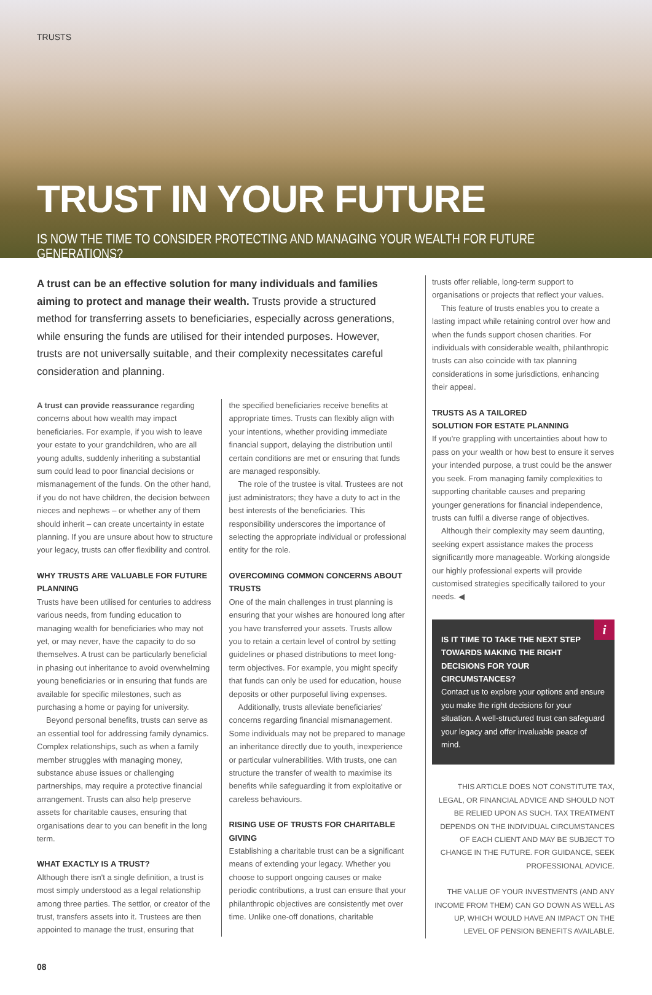TRUSTS
TRUST IN YOUR FUTURE
IS NOW THE TIME TO CONSIDER PROTECTING AND MANAGING YOUR WEALTH FOR FUTURE GENERATIONS?
A trust can be an effective solution for many individuals and families aiming to protect and manage their wealth. Trusts provide a structured method for transferring assets to beneficiaries, especially across generations, while ensuring the funds are utilised for their intended purposes. However, trusts are not universally suitable, and their complexity necessitates careful consideration and planning.
A trust can provide reassurance regarding concerns about how wealth may impact beneficiaries. For example, if you wish to leave your estate to your grandchildren, who are all young adults, suddenly inheriting a substantial sum could lead to poor financial decisions or mismanagement of the funds. On the other hand, if you do not have children, the decision between nieces and nephews – or whether any of them should inherit – can create uncertainty in estate planning. If you are unsure about how to structure your legacy, trusts can offer flexibility and control.
WHY TRUSTS ARE VALUABLE FOR FUTURE PLANNING
Trusts have been utilised for centuries to address various needs, from funding education to managing wealth for beneficiaries who may not yet, or may never, have the capacity to do so themselves. A trust can be particularly beneficial in phasing out inheritance to avoid overwhelming young beneficiaries or in ensuring that funds are available for specific milestones, such as purchasing a home or paying for university.
Beyond personal benefits, trusts can serve as an essential tool for addressing family dynamics. Complex relationships, such as when a family member struggles with managing money, substance abuse issues or challenging partnerships, may require a protective financial arrangement. Trusts can also help preserve assets for charitable causes, ensuring that organisations dear to you can benefit in the long term.
WHAT EXACTLY IS A TRUST?
Although there isn't a single definition, a trust is most simply understood as a legal relationship among three parties. The settlor, or creator of the trust, transfers assets into it. Trustees are then appointed to manage the trust, ensuring that
the specified beneficiaries receive benefits at appropriate times. Trusts can flexibly align with your intentions, whether providing immediate financial support, delaying the distribution until certain conditions are met or ensuring that funds are managed responsibly.
The role of the trustee is vital. Trustees are not just administrators; they have a duty to act in the best interests of the beneficiaries. This responsibility underscores the importance of selecting the appropriate individual or professional entity for the role.
OVERCOMING COMMON CONCERNS ABOUT TRUSTS
One of the main challenges in trust planning is ensuring that your wishes are honoured long after you have transferred your assets. Trusts allow you to retain a certain level of control by setting guidelines or phased distributions to meet long-term objectives. For example, you might specify that funds can only be used for education, house deposits or other purposeful living expenses.
Additionally, trusts alleviate beneficiaries' concerns regarding financial mismanagement. Some individuals may not be prepared to manage an inheritance directly due to youth, inexperience or particular vulnerabilities. With trusts, one can structure the transfer of wealth to maximise its benefits while safeguarding it from exploitative or careless behaviours.
RISING USE OF TRUSTS FOR CHARITABLE GIVING
Establishing a charitable trust can be a significant means of extending your legacy. Whether you choose to support ongoing causes or make periodic contributions, a trust can ensure that your philanthropic objectives are consistently met over time. Unlike one-off donations, charitable
trusts offer reliable, long-term support to organisations or projects that reflect your values.
This feature of trusts enables you to create a lasting impact while retaining control over how and when the funds support chosen charities. For individuals with considerable wealth, philanthropic trusts can also coincide with tax planning considerations in some jurisdictions, enhancing their appeal.
TRUSTS AS A TAILORED
SOLUTION FOR ESTATE PLANNING
If you're grappling with uncertainties about how to pass on your wealth or how best to ensure it serves your intended purpose, a trust could be the answer you seek. From managing family complexities to supporting charitable causes and preparing younger generations for financial independence, trusts can fulfil a diverse range of objectives.
Although their complexity may seem daunting, seeking expert assistance makes the process significantly more manageable. Working alongside our highly professional experts will provide customised strategies specifically tailored to your needs. ◀
i
IS IT TIME TO TAKE THE NEXT STEP TOWARDS MAKING THE RIGHT DECISIONS FOR YOUR CIRCUMSTANCES?
Contact us to explore your options and ensure you make the right decisions for your situation. A well-structured trust can safeguard your legacy and offer invaluable peace of mind.
THIS ARTICLE DOES NOT CONSTITUTE TAX, LEGAL, OR FINANCIAL ADVICE AND SHOULD NOT BE RELIED UPON AS SUCH. TAX TREATMENT DEPENDS ON THE INDIVIDUAL CIRCUMSTANCES OF EACH CLIENT AND MAY BE SUBJECT TO CHANGE IN THE FUTURE. FOR GUIDANCE, SEEK PROFESSIONAL ADVICE.
THE VALUE OF YOUR INVESTMENTS (AND ANY INCOME FROM THEM) CAN GO DOWN AS WELL AS UP, WHICH WOULD HAVE AN IMPACT ON THE LEVEL OF PENSION BENEFITS AVAILABLE.
08